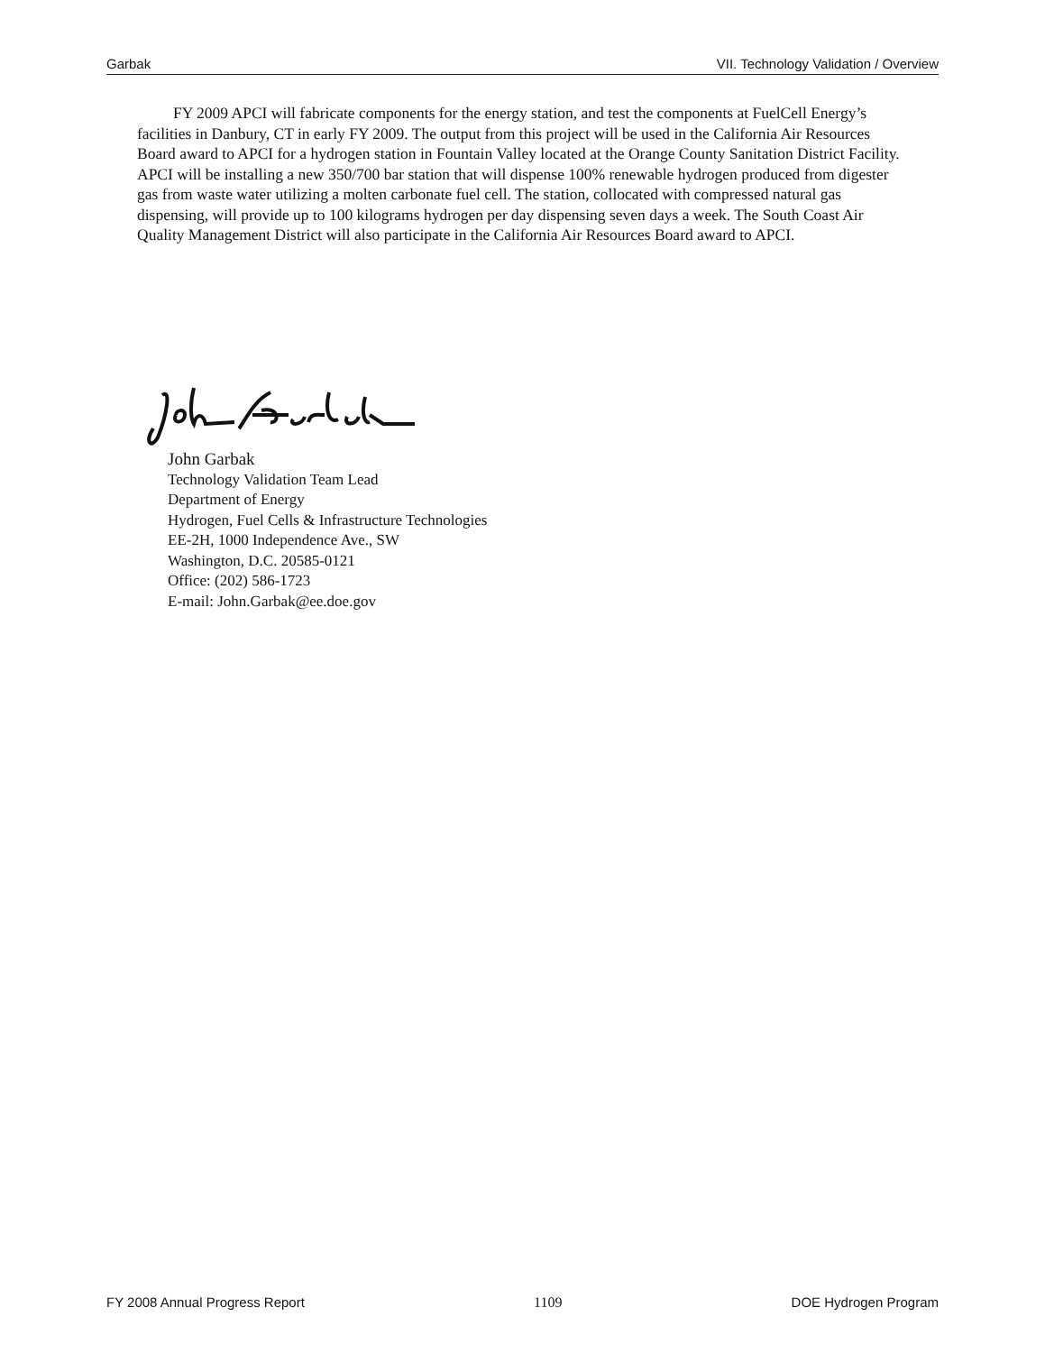Garbak VII. Technology Validation / Overview
FY 2009 APCI will fabricate components for the energy station, and test the components at FuelCell Energy’s facilities in Danbury, CT in early FY 2009. The output from this project will be used in the California Air Resources Board award to APCI for a hydrogen station in Fountain Valley located at the Orange County Sanitation District Facility. APCI will be installing a new 350/700 bar station that will dispense 100% renewable hydrogen produced from digester gas from waste water utilizing a molten carbonate fuel cell. The station, collocated with compressed natural gas dispensing, will provide up to 100 kilograms hydrogen per day dispensing seven days a week. The South Coast Air Quality Management District will also participate in the California Air Resources Board award to APCI.
John Garbak
Technology Validation Team Lead
Department of Energy
Hydrogen, Fuel Cells & Infrastructure Technologies
EE-2H, 1000 Independence Ave., SW
Washington, D.C. 20585-0121
Office: (202) 586-1723
E-mail: John.Garbak@ee.doe.gov
FY 2008 Annual Progress Report 1109 DOE Hydrogen Program